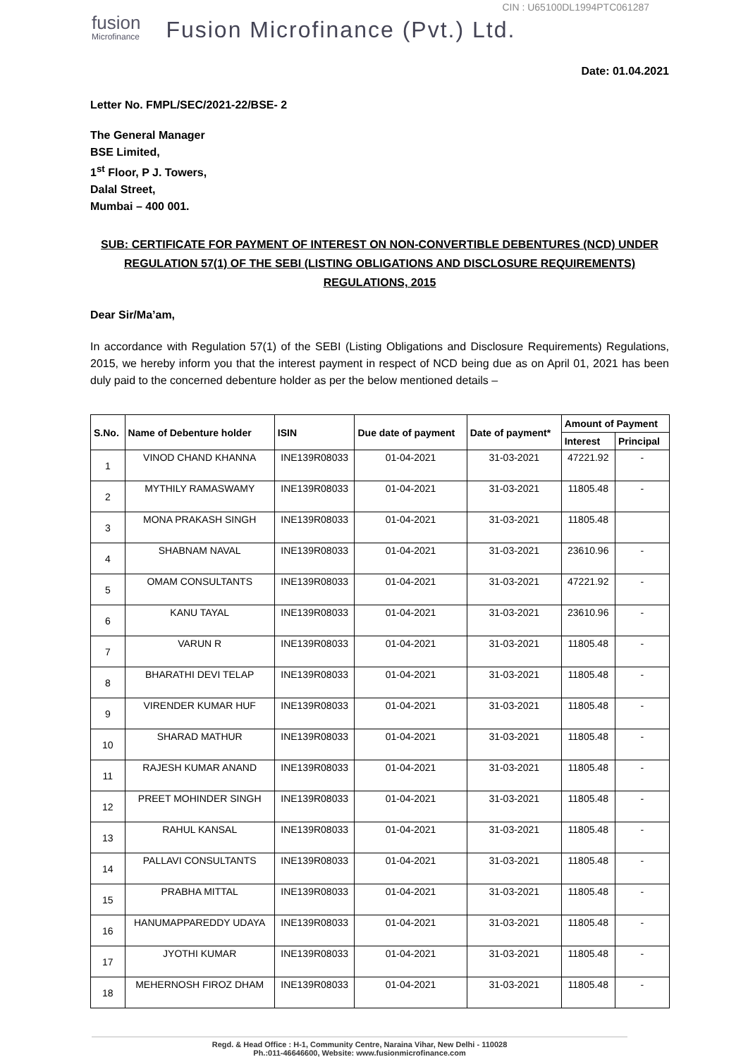CIN : U65100DL1994PTC061287
fusion
Microfinance
Fusion Microfinance (Pvt.) Ltd.
Date: 01.04.2021
Letter No. FMPL/SEC/2021-22/BSE- 2
The General Manager
BSE Limited,
1<sup>st</sup> Floor, P J. Towers,
Dalal Street,
Mumbai – 400 001.
SUB: CERTIFICATE FOR PAYMENT OF INTEREST ON NON-CONVERTIBLE DEBENTURES (NCD) UNDER REGULATION 57(1) OF THE SEBI (LISTING OBLIGATIONS AND DISCLOSURE REQUIREMENTS) REGULATIONS, 2015
Dear Sir/Ma’am,
In accordance with Regulation 57(1) of the SEBI (Listing Obligations and Disclosure Requirements) Regulations, 2015, we hereby inform you that the interest payment in respect of NCD being due as on April 01, 2021 has been duly paid to the concerned debenture holder as per the below mentioned details –
| S.No. | Name of Debenture holder | ISIN | Due date of payment | Date of payment* | Amount of Payment | |
| --- | --- | --- | --- | --- | --- | --- |
| | | | | | Interest | Principal |
| 1 | VINOD CHAND KHANNA | INE139R08033 | 01-04-2021 | 31-03-2021 | 47221.92 | - |
| 2 | MYTHILY RAMASWAMY | INE139R08033 | 01-04-2021 | 31-03-2021 | 11805.48 | - |
| 3 | MONA PRAKASH SINGH | INE139R08033 | 01-04-2021 | 31-03-2021 | 11805.48 | |
| 4 | SHABNAM NAVAL | INE139R08033 | 01-04-2021 | 31-03-2021 | 23610.96 | - |
| 5 | OMAM CONSULTANTS | INE139R08033 | 01-04-2021 | 31-03-2021 | 47221.92 | - |
| 6 | KANU TAYAL | INE139R08033 | 01-04-2021 | 31-03-2021 | 23610.96 | - |
| 7 | VARUN R | INE139R08033 | 01-04-2021 | 31-03-2021 | 11805.48 | - |
| 8 | BHARATHI DEVI TELAP | INE139R08033 | 01-04-2021 | 31-03-2021 | 11805.48 | - |
| 9 | VIRENDER KUMAR HUF | INE139R08033 | 01-04-2021 | 31-03-2021 | 11805.48 | - |
| 10 | SHARAD MATHUR | INE139R08033 | 01-04-2021 | 31-03-2021 | 11805.48 | - |
| 11 | RAJESH KUMAR ANAND | INE139R08033 | 01-04-2021 | 31-03-2021 | 11805.48 | - |
| 12 | PREET MOHINDER SINGH | INE139R08033 | 01-04-2021 | 31-03-2021 | 11805.48 | - |
| 13 | RAHUL KANSAL | INE139R08033 | 01-04-2021 | 31-03-2021 | 11805.48 | - |
| 14 | PALLAVI CONSULTANTS | INE139R08033 | 01-04-2021 | 31-03-2021 | 11805.48 | - |
| 15 | PRABHA MITTAL | INE139R08033 | 01-04-2021 | 31-03-2021 | 11805.48 | - |
| 16 | HANUMAPPAREDDY UDAYA | INE139R08033 | 01-04-2021 | 31-03-2021 | 11805.48 | - |
| 17 | JYOTHI KUMAR | INE139R08033 | 01-04-2021 | 31-03-2021 | 11805.48 | - |
| 18 | MEHERNOSH FIROZ DHAM | INE139R08033 | 01-04-2021 | 31-03-2021 | 11805.48 | - |
Regd. & Head Office : H-1, Community Centre, Naraina Vihar, New Delhi - 110028
Ph.:011-46646600, Website: www.fusionmicrofinance.com